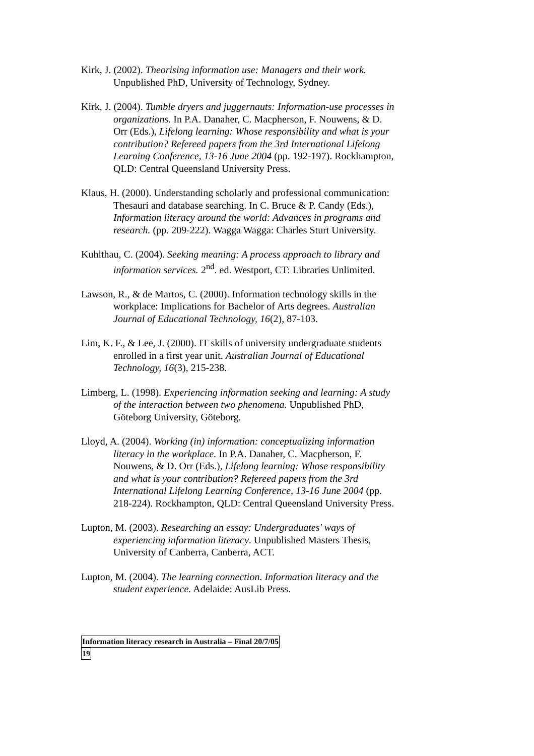Kirk, J. (2002). Theorising information use: Managers and their work. Unpublished PhD, University of Technology, Sydney.
Kirk, J. (2004). Tumble dryers and juggernauts: Information-use processes in organizations. In P.A. Danaher, C. Macpherson, F. Nouwens, & D. Orr (Eds.), Lifelong learning: Whose responsibility and what is your contribution? Refereed papers from the 3rd International Lifelong Learning Conference, 13-16 June 2004 (pp. 192-197). Rockhampton, QLD: Central Queensland University Press.
Klaus, H. (2000). Understanding scholarly and professional communication: Thesauri and database searching. In C. Bruce & P. Candy (Eds.), Information literacy around the world: Advances in programs and research. (pp. 209-222). Wagga Wagga: Charles Sturt University.
Kuhlthau, C. (2004). Seeking meaning: A process approach to library and information services. 2<sup>nd</sup>. ed. Westport, CT: Libraries Unlimited.
Lawson, R., & de Martos, C. (2000). Information technology skills in the workplace: Implications for Bachelor of Arts degrees. Australian Journal of Educational Technology, 16(2), 87-103.
Lim, K. F., & Lee, J. (2000). IT skills of university undergraduate students enrolled in a first year unit. Australian Journal of Educational Technology, 16(3), 215-238.
Limberg, L. (1998). Experiencing information seeking and learning: A study of the interaction between two phenomena. Unpublished PhD, Göteborg University, Göteborg.
Lloyd, A. (2004). Working (in) information: conceptualizing information literacy in the workplace. In P.A. Danaher, C. Macpherson, F. Nouwens, & D. Orr (Eds.), Lifelong learning: Whose responsibility and what is your contribution? Refereed papers from the 3rd International Lifelong Learning Conference, 13-16 June 2004 (pp. 218-224). Rockhampton, QLD: Central Queensland University Press.
Lupton, M. (2003). Researching an essay: Undergraduates' ways of experiencing information literacy. Unpublished Masters Thesis, University of Canberra, Canberra, ACT.
Lupton, M. (2004). The learning connection. Information literacy and the student experience. Adelaide: AusLib Press.
Information literacy research in Australia – Final 20/7/05
19